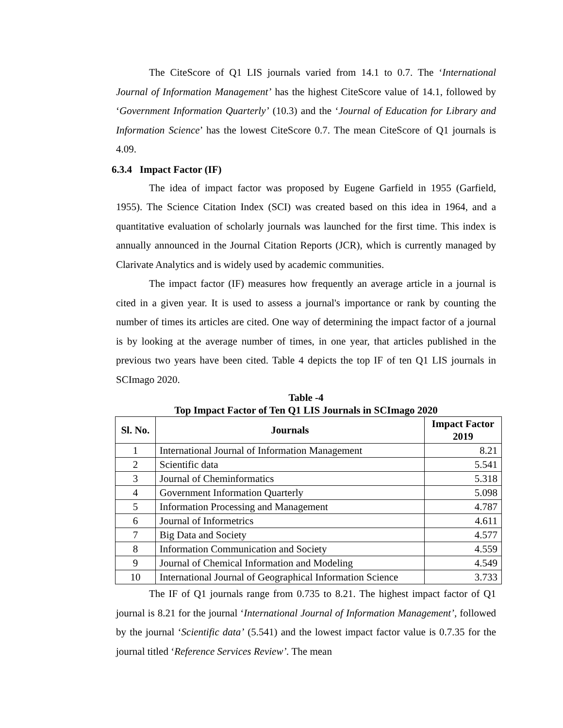The CiteScore of Q1 LIS journals varied from 14.1 to 0.7. The ‘International Journal of Information Management’ has the highest CiteScore value of 14.1, followed by ‘Government Information Quarterly’ (10.3) and the ‘Journal of Education for Library and Information Science’ has the lowest CiteScore 0.7. The mean CiteScore of Q1 journals is 4.09.
6.3.4 Impact Factor (IF)
The idea of impact factor was proposed by Eugene Garfield in 1955 (Garfield, 1955). The Science Citation Index (SCI) was created based on this idea in 1964, and a quantitative evaluation of scholarly journals was launched for the first time. This index is annually announced in the Journal Citation Reports (JCR), which is currently managed by Clarivate Analytics and is widely used by academic communities.
The impact factor (IF) measures how frequently an average article in a journal is cited in a given year. It is used to assess a journal's importance or rank by counting the number of times its articles are cited. One way of determining the impact factor of a journal is by looking at the average number of times, in one year, that articles published in the previous two years have been cited. Table 4 depicts the top IF of ten Q1 LIS journals in SCImago 2020.
Table -4
Top Impact Factor of Ten Q1 LIS Journals in SCImago 2020
| Sl. No. | Journals | Impact Factor 2019 |
| --- | --- | --- |
| 1 | International Journal of Information Management | 8.21 |
| 2 | Scientific data | 5.541 |
| 3 | Journal of Cheminformatics | 5.318 |
| 4 | Government Information Quarterly | 5.098 |
| 5 | Information Processing and Management | 4.787 |
| 6 | Journal of Informetrics | 4.611 |
| 7 | Big Data and Society | 4.577 |
| 8 | Information Communication and Society | 4.559 |
| 9 | Journal of Chemical Information and Modeling | 4.549 |
| 10 | International Journal of Geographical Information Science | 3.733 |
The IF of Q1 journals range from 0.735 to 8.21. The highest impact factor of Q1 journal is 8.21 for the journal ‘International Journal of Information Management’, followed by the journal ‘Scientific data’ (5.541) and the lowest impact factor value is 0.7.35 for the journal titled ‘Reference Services Review’. The mean